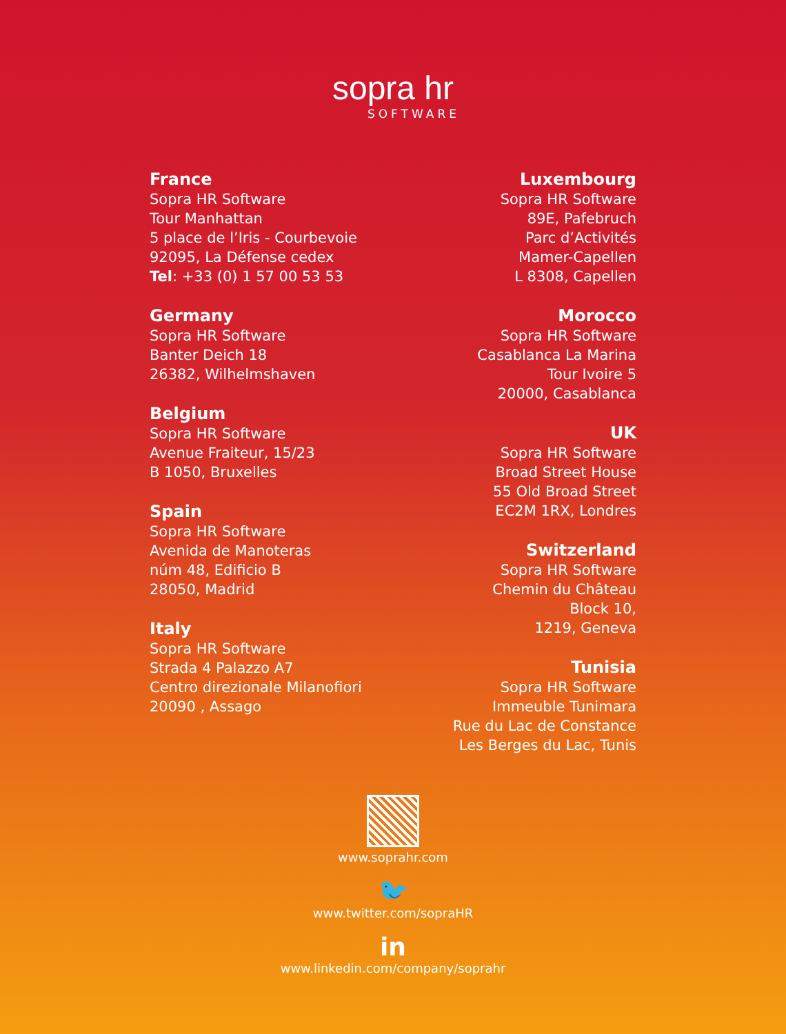sopra hr
SOFTWARE
France
Sopra HR Software
Tour Manhattan
5 place de l’Iris - Courbevoie
92095, La Défense cedex
Tel: +33 (0) 1 57 00 53 53
Germany
Sopra HR Software
Banter Deich 18
26382, Wilhelmshaven
Belgium
Sopra HR Software
Avenue Fraiteur, 15/23
B 1050, Bruxelles
Spain
Sopra HR Software
Avenida de Manoteras
núm 48, Edificio B
28050, Madrid
Italy
Sopra HR Software
Strada 4 Palazzo A7
Centro direzionale Milanofiori
20090 , Assago
Luxembourg
Sopra HR Software
89E, Pafebruch
Parc d’Activités
Mamer-Capellen
L 8308, Capellen
Morocco
Sopra HR Software
Casablanca La Marina
Tour Ivoire 5
20000, Casablanca
UK
Sopra HR Software
Broad Street House
55 Old Broad Street
EC2M 1RX, Londres
Switzerland
Sopra HR Software
Chemin du Château
Block 10,
1219, Geneva
Tunisia
Sopra HR Software
Immeuble Tunimara
Rue du Lac de Constance
Les Berges du Lac, Tunis
www.soprahr.com
🐦
www.twitter.com/sopraHR
in
www.linkedin.com/company/soprahr